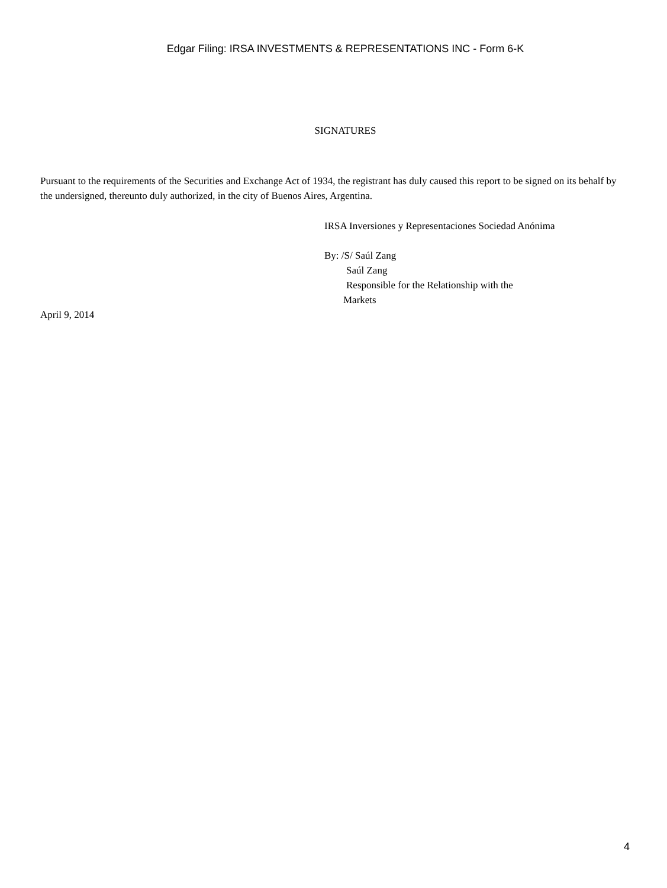Edgar Filing: IRSA INVESTMENTS & REPRESENTATIONS INC - Form 6-K
SIGNATURES
Pursuant to the requirements of the Securities and Exchange Act of 1934, the registrant has duly caused this report to be signed on its behalf by the undersigned, thereunto duly authorized, in the city of Buenos Aires, Argentina.
IRSA Inversiones y Representaciones Sociedad Anónima
By: /S/ Saúl Zang
Saúl Zang
Responsible for the Relationship with the
Markets
April 9, 2014
4